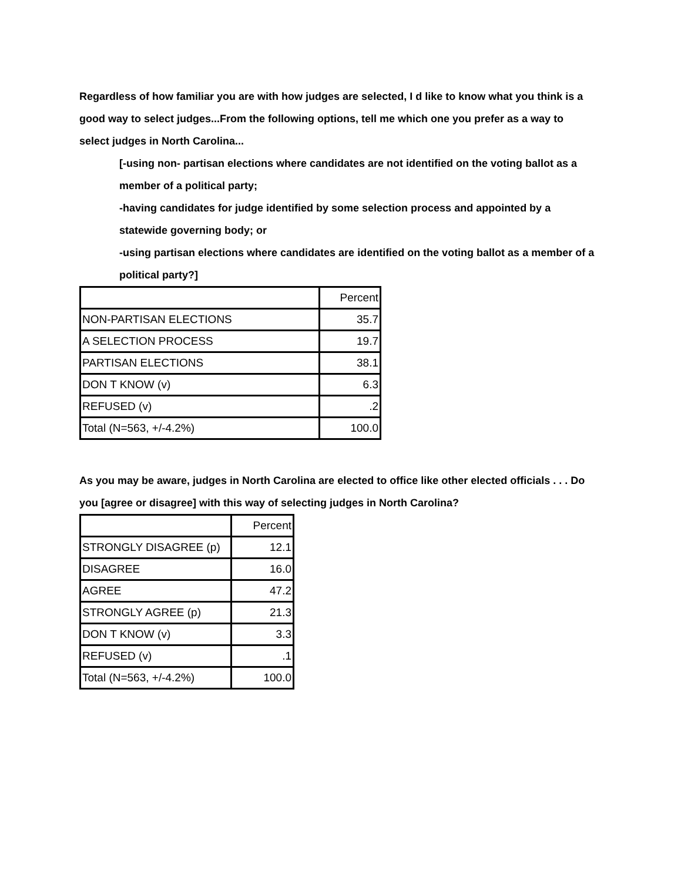Regardless of how familiar you are with how judges are selected, I d like to know what you think is a good way to select judges...From the following options, tell me which one you prefer as a way to select judges in North Carolina...
[-using non- partisan elections where candidates are not identified on the voting ballot as a member of a political party;
-having candidates for judge identified by some selection process and appointed by a statewide governing body; or
-using partisan elections where candidates are identified on the voting ballot as a member of a political party?]
| | Percent |
| NON-PARTISAN ELECTIONS | 35.7 |
| A SELECTION PROCESS | 19.7 |
| PARTISAN ELECTIONS | 38.1 |
| DON T KNOW (v) | 6.3 |
| REFUSED (v) | .2 |
| Total (N=563, +/-4.2%) | 100.0 |
As you may be aware, judges in North Carolina are elected to office like other elected officials . . . Do you [agree or disagree] with this way of selecting judges in North Carolina?
| | Percent |
| STRONGLY DISAGREE (p) | 12.1 |
| DISAGREE | 16.0 |
| AGREE | 47.2 |
| STRONGLY AGREE (p) | 21.3 |
| DON T KNOW (v) | 3.3 |
| REFUSED (v) | .1 |
| Total (N=563, +/-4.2%) | 100.0 |